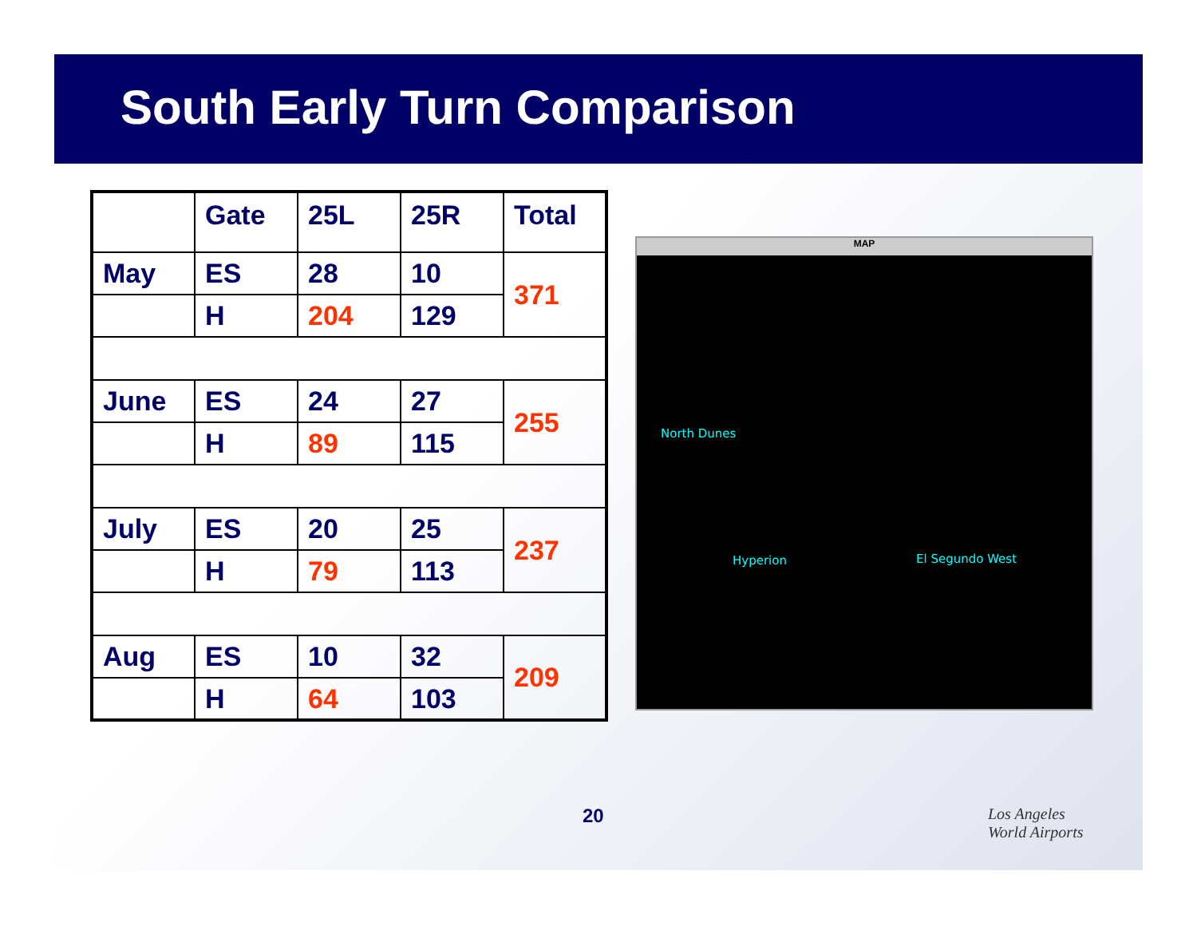South Early Turn Comparison
| | Gate | 25L | 25R | Total |
| May | ES | 28 | 10 | 371 |
| | H | 204 | 129 | |
| June | ES | 24 | 27 | 255 |
| | H | 89 | 115 | |
| July | ES | 20 | 25 | 237 |
| | H | 79 | 113 | |
| Aug | ES | 10 | 32 | 209 |
| | H | 64 | 103 | |
MAP
North Dunes
Hyperion El Segundo West
20
Los Angeles
World Airports